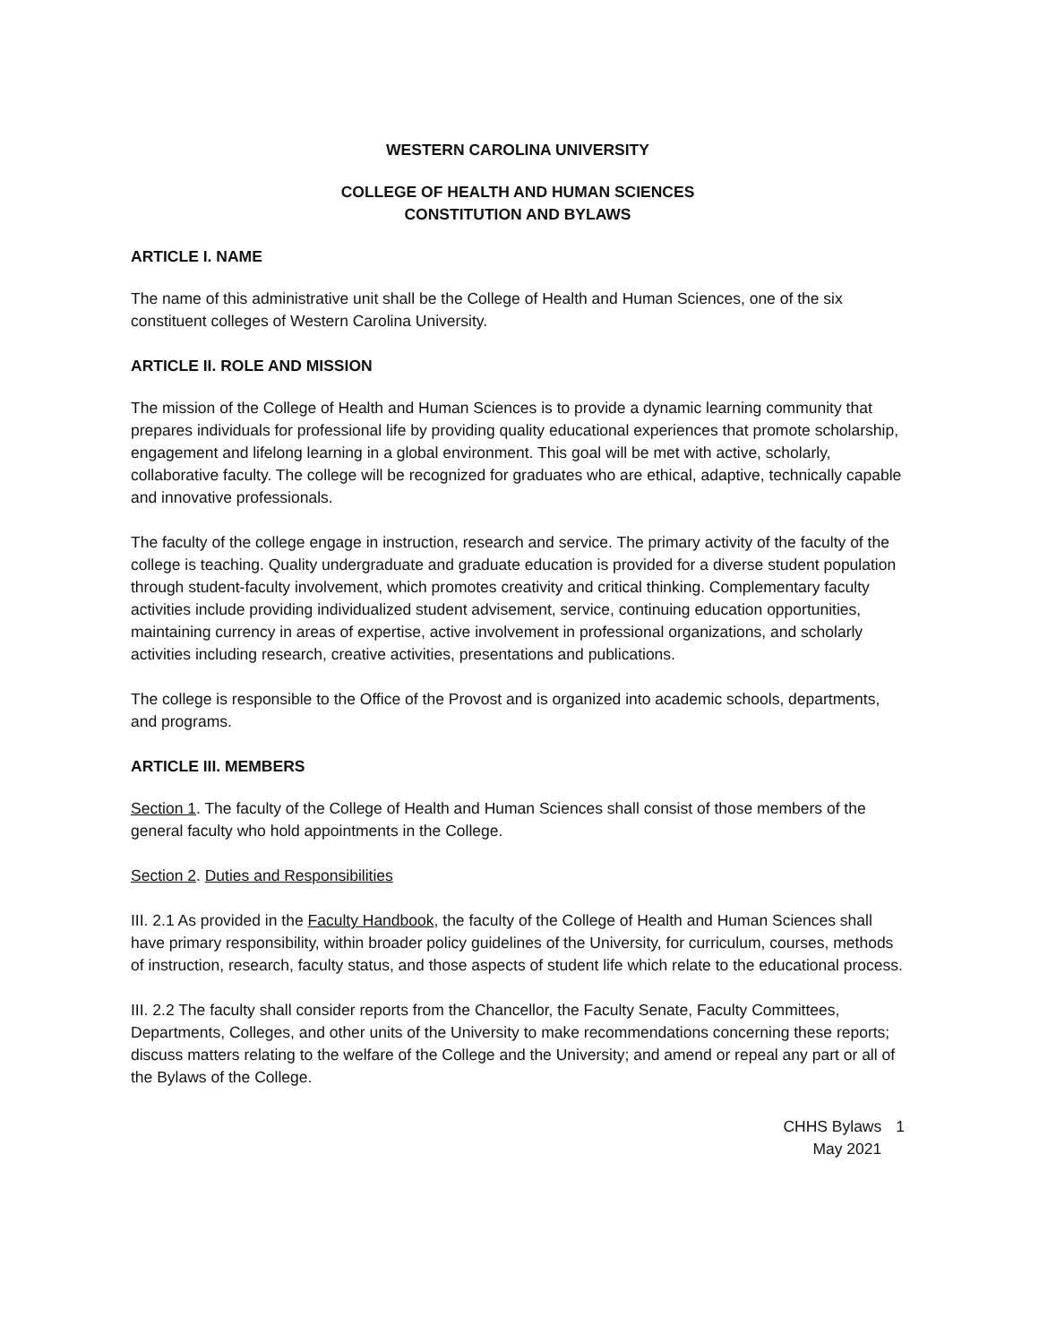WESTERN CAROLINA UNIVERSITY
COLLEGE OF HEALTH AND HUMAN SCIENCES
CONSTITUTION AND BYLAWS
ARTICLE I. NAME
The name of this administrative unit shall be the College of Health and Human Sciences, one of the six constituent colleges of Western Carolina University.
ARTICLE II. ROLE AND MISSION
The mission of the College of Health and Human Sciences is to provide a dynamic learning community that prepares individuals for professional life by providing quality educational experiences that promote scholarship, engagement and lifelong learning in a global environment. This goal will be met with active, scholarly, collaborative faculty. The college will be recognized for graduates who are ethical, adaptive, technically capable and innovative professionals.
The faculty of the college engage in instruction, research and service. The primary activity of the faculty of the college is teaching. Quality undergraduate and graduate education is provided for a diverse student population through student-faculty involvement, which promotes creativity and critical thinking. Complementary faculty activities include providing individualized student advisement, service, continuing education opportunities, maintaining currency in areas of expertise, active involvement in professional organizations, and scholarly activities including research, creative activities, presentations and publications.
The college is responsible to the Office of the Provost and is organized into academic schools, departments, and programs.
ARTICLE III. MEMBERS
Section 1. The faculty of the College of Health and Human Sciences shall consist of those members of the general faculty who hold appointments in the College.
Section 2. Duties and Responsibilities
III. 2.1 As provided in the Faculty Handbook, the faculty of the College of Health and Human Sciences shall have primary responsibility, within broader policy guidelines of the University, for curriculum, courses, methods of instruction, research, faculty status, and those aspects of student life which relate to the educational process.
III. 2.2 The faculty shall consider reports from the Chancellor, the Faculty Senate, Faculty Committees, Departments, Colleges, and other units of the University to make recommendations concerning these reports; discuss matters relating to the welfare of the College and the University; and amend or repeal any part or all of the Bylaws of the College.
CHHS Bylaws
May 2021
1